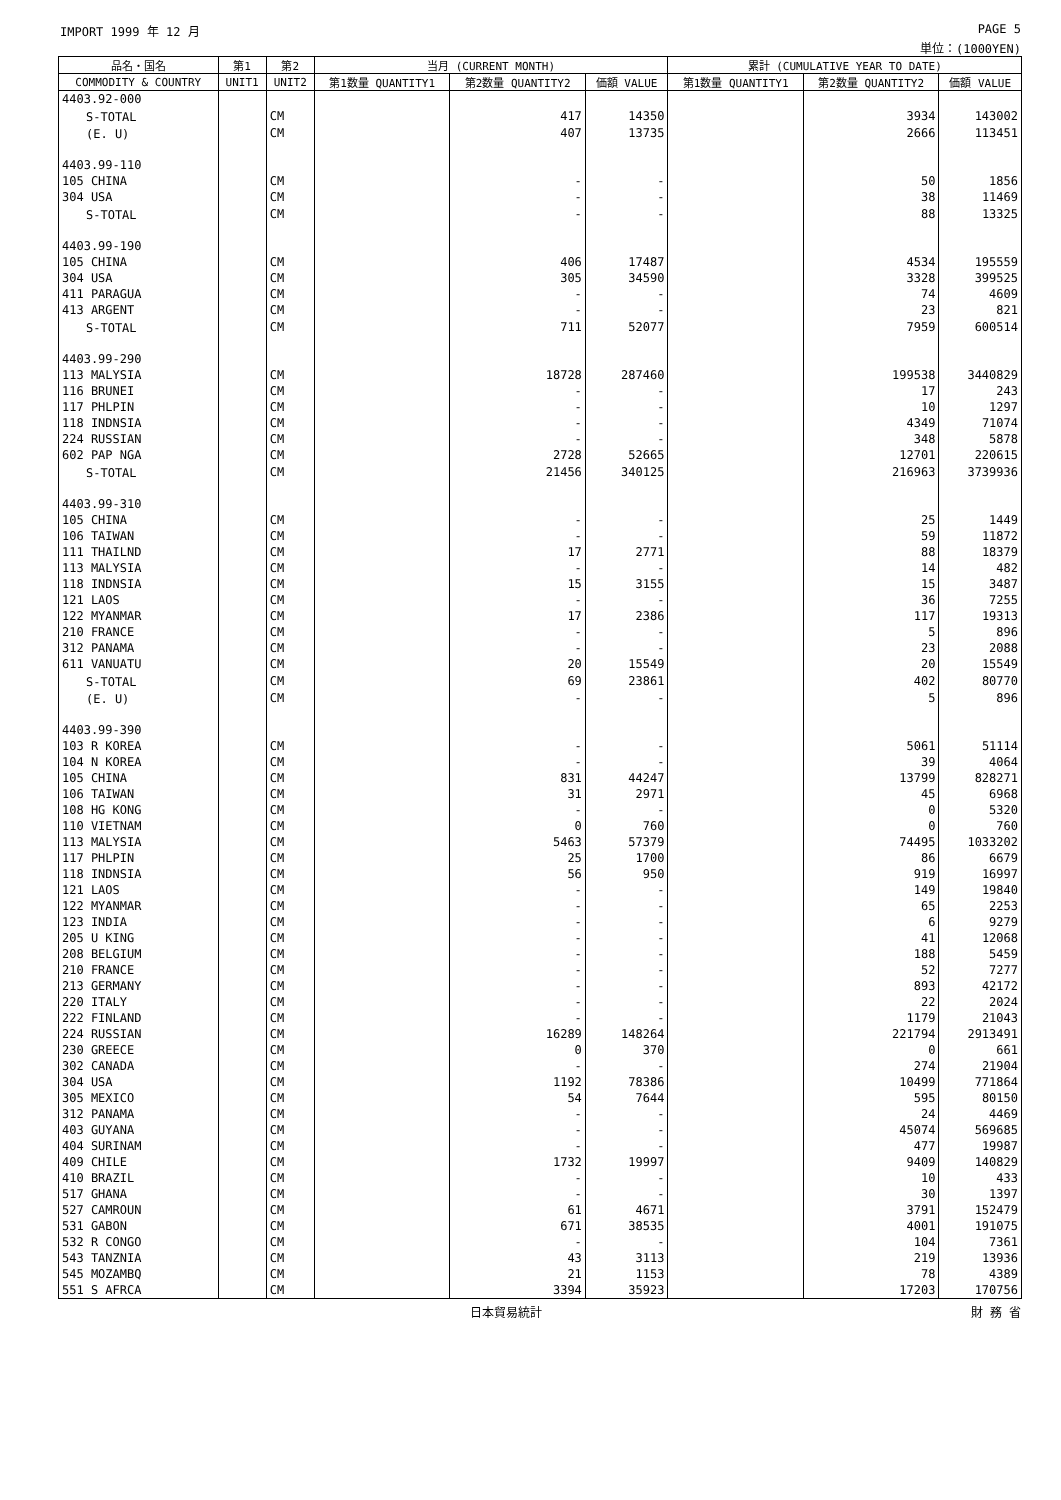IMPORT 1999 年 12 月 PAGE 5
単位：(1000YEN)
| 品名・国名 | 第1 | 第2 | 当月 (CURRENT MONTH) | | | 累計 (CUMULATIVE YEAR TO DATE) | | |
| --- | --- | --- | --- | --- | --- | --- | --- | --- |
| COMMODITY & COUNTRY | UNIT1 | UNIT2 | 第1数量 QUANTITY1 | 第2数量 QUANTITY2 | 価額 VALUE | 第1数量 QUANTITY1 | 第2数量 QUANTITY2 | 価額 VALUE |
| 4403.92-000 | | | | | | | | |
| S-TOTAL | | CM | | 417 | 14350 | | 3934 | 143002 |
| (E. U) | | CM | | 407 | 13735 | | 2666 | 113451 |
| 4403.99-110 | | | | | | | | |
| 105 CHINA | | CM | | - | - | | 50 | 1856 |
| 304 USA | | CM | | - | - | | 38 | 11469 |
| S-TOTAL | | CM | | - | - | | 88 | 13325 |
| 4403.99-190 | | | | | | | | |
| 105 CHINA | | CM | | 406 | 17487 | | 4534 | 195559 |
| 304 USA | | CM | | 305 | 34590 | | 3328 | 399525 |
| 411 PARAGUA | | CM | | - | - | | 74 | 4609 |
| 413 ARGENT | | CM | | - | - | | 23 | 821 |
| S-TOTAL | | CM | | 711 | 52077 | | 7959 | 600514 |
| 4403.99-290 | | | | | | | | |
| 113 MALYSIA | | CM | | 18728 | 287460 | | 199538 | 3440829 |
| 116 BRUNEI | | CM | | - | - | | 17 | 243 |
| 117 PHLPIN | | CM | | - | - | | 10 | 1297 |
| 118 INDNSIA | | CM | | - | - | | 4349 | 71074 |
| 224 RUSSIAN | | CM | | - | - | | 348 | 5878 |
| 602 PAP NGA | | CM | | 2728 | 52665 | | 12701 | 220615 |
| S-TOTAL | | CM | | 21456 | 340125 | | 216963 | 3739936 |
| 4403.99-310 | | | | | | | | |
| 105 CHINA | | CM | | - | - | | 25 | 1449 |
| 106 TAIWAN | | CM | | - | - | | 59 | 11872 |
| 111 THAILND | | CM | | 17 | 2771 | | 88 | 18379 |
| 113 MALYSIA | | CM | | - | - | | 14 | 482 |
| 118 INDNSIA | | CM | | 15 | 3155 | | 15 | 3487 |
| 121 LAOS | | CM | | - | - | | 36 | 7255 |
| 122 MYANMAR | | CM | | 17 | 2386 | | 117 | 19313 |
| 210 FRANCE | | CM | | - | - | | 5 | 896 |
| 312 PANAMA | | CM | | - | - | | 23 | 2088 |
| 611 VANUATU | | CM | | 20 | 15549 | | 20 | 15549 |
| S-TOTAL | | CM | | 69 | 23861 | | 402 | 80770 |
| (E. U) | | CM | | - | - | | 5 | 896 |
| 4403.99-390 | | | | | | | | |
| 103 R KOREA | | CM | | - | - | | 5061 | 51114 |
| 104 N KOREA | | CM | | - | - | | 39 | 4064 |
| 105 CHINA | | CM | | 831 | 44247 | | 13799 | 828271 |
| 106 TAIWAN | | CM | | 31 | 2971 | | 45 | 6968 |
| 108 HG KONG | | CM | | - | - | | 0 | 5320 |
| 110 VIETNAM | | CM | | 0 | 760 | | 0 | 760 |
| 113 MALYSIA | | CM | | 5463 | 57379 | | 74495 | 1033202 |
| 117 PHLPIN | | CM | | 25 | 1700 | | 86 | 6679 |
| 118 INDNSIA | | CM | | 56 | 950 | | 919 | 16997 |
| 121 LAOS | | CM | | - | - | | 149 | 19840 |
| 122 MYANMAR | | CM | | - | - | | 65 | 2253 |
| 123 INDIA | | CM | | - | - | | 6 | 9279 |
| 205 U KING | | CM | | - | - | | 41 | 12068 |
| 208 BELGIUM | | CM | | - | - | | 188 | 5459 |
| 210 FRANCE | | CM | | - | - | | 52 | 7277 |
| 213 GERMANY | | CM | | - | - | | 893 | 42172 |
| 220 ITALY | | CM | | - | - | | 22 | 2024 |
| 222 FINLAND | | CM | | - | - | | 1179 | 21043 |
| 224 RUSSIAN | | CM | | 16289 | 148264 | | 221794 | 2913491 |
| 230 GREECE | | CM | | 0 | 370 | | 0 | 661 |
| 302 CANADA | | CM | | - | - | | 274 | 21904 |
| 304 USA | | CM | | 1192 | 78386 | | 10499 | 771864 |
| 305 MEXICO | | CM | | 54 | 7644 | | 595 | 80150 |
| 312 PANAMA | | CM | | - | - | | 24 | 4469 |
| 403 GUYANA | | CM | | - | - | | 45074 | 569685 |
| 404 SURINAM | | CM | | - | - | | 477 | 19987 |
| 409 CHILE | | CM | | 1732 | 19997 | | 9409 | 140829 |
| 410 BRAZIL | | CM | | - | - | | 10 | 433 |
| 517 GHANA | | CM | | - | - | | 30 | 1397 |
| 527 CAMROUN | | CM | | 61 | 4671 | | 3791 | 152479 |
| 531 GABON | | CM | | 671 | 38535 | | 4001 | 191075 |
| 532 R CONGO | | CM | | - | - | | 104 | 7361 |
| 543 TANZNIA | | CM | | 43 | 3113 | | 219 | 13936 |
| 545 MOZAMBQ | | CM | | 21 | 1153 | | 78 | 4389 |
| 551 S AFRCA | | CM | | 3394 | 35923 | | 17203 | 170756 |
日本貿易統計 財 務 省